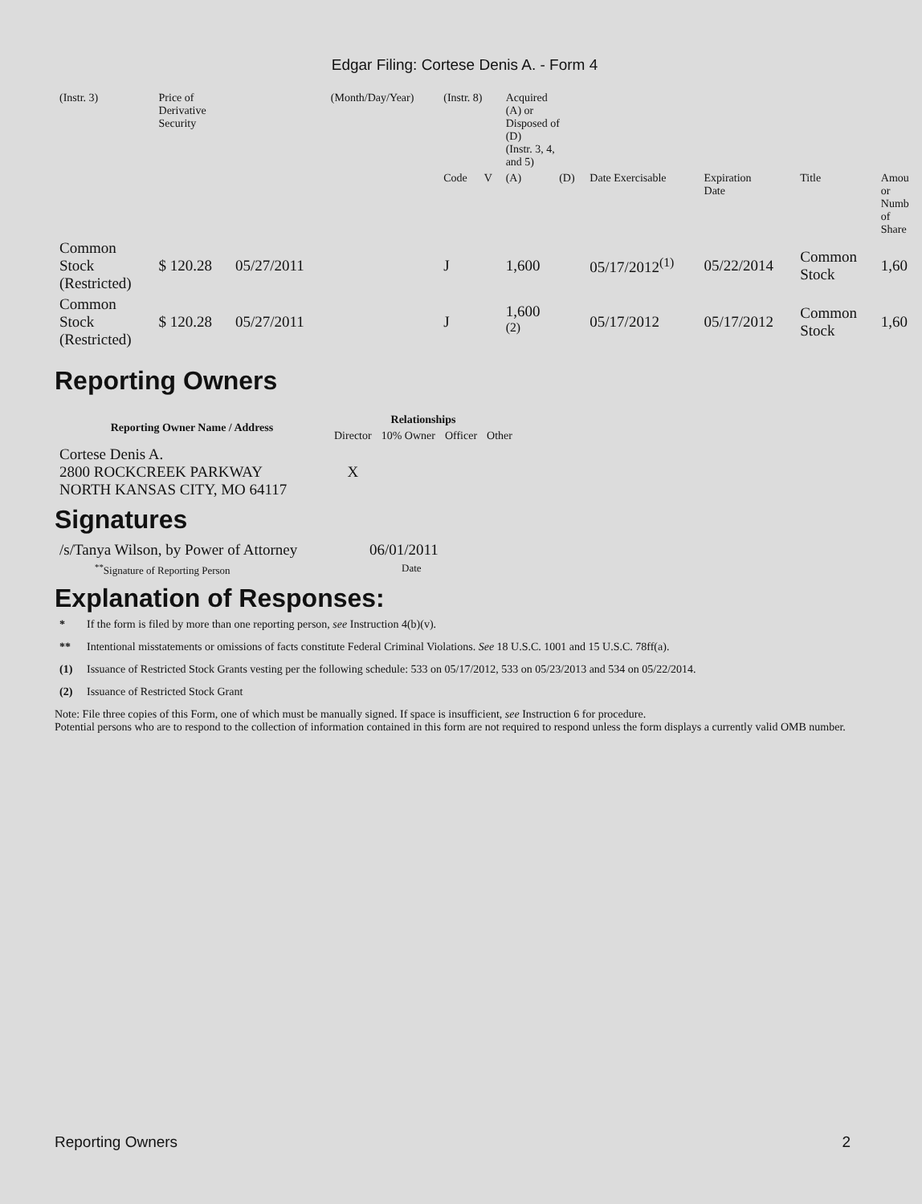Edgar Filing: Cortese Denis A. - Form 4
| (Instr. 3) | Price of Derivative Security | | (Month/Day/Year) | (Instr. 8) | | Acquired (A) or Disposed of (D) (Instr. 3, 4, and 5) | | | | | |
| | | | | Code | V | (A) | (D) | Date Exercisable | Expiration Date | Title | Amou or Numb of Share |
| Common Stock (Restricted) | $ 120.28 | 05/27/2011 | | J | | 1,600 | | 05/17/2012<sup>(1)</sup> | 05/22/2014 | Common Stock | 1,60 |
| Common Stock (Restricted) | $ 120.28 | 05/27/2011 | | J | | 1,600 <sup>(2)</sup> | | 05/17/2012 | 05/17/2012 | Common Stock | 1,60 |
Reporting Owners
| Reporting Owner Name / Address | Relationships | | | |
| --- | --- | --- | --- | --- |
| | Director | 10% Owner | Officer | Other |
| Cortese Denis A. 2800 ROCKCREEK PARKWAY NORTH KANSAS CITY, MO 64117 | X | | | |
Signatures
| /s/Tanya Wilson, by Power of Attorney | 06/01/2011 |
| <sup>**</sup> Signature of Reporting Person | Date |
Explanation of Responses:
* If the form is filed by more than one reporting person, see Instruction 4(b)(v).
** Intentional misstatements or omissions of facts constitute Federal Criminal Violations. See 18 U.S.C. 1001 and 15 U.S.C. 78ff(a).
(1) Issuance of Restricted Stock Grants vesting per the following schedule: 533 on 05/17/2012, 533 on 05/23/2013 and 534 on 05/22/2014.
(2) Issuance of Restricted Stock Grant
Note: File three copies of this Form, one of which must be manually signed. If space is insufficient, see Instruction 6 for procedure.
Potential persons who are to respond to the collection of information contained in this form are not required to respond unless the form displays a currently valid OMB number.
Reporting Owners 2